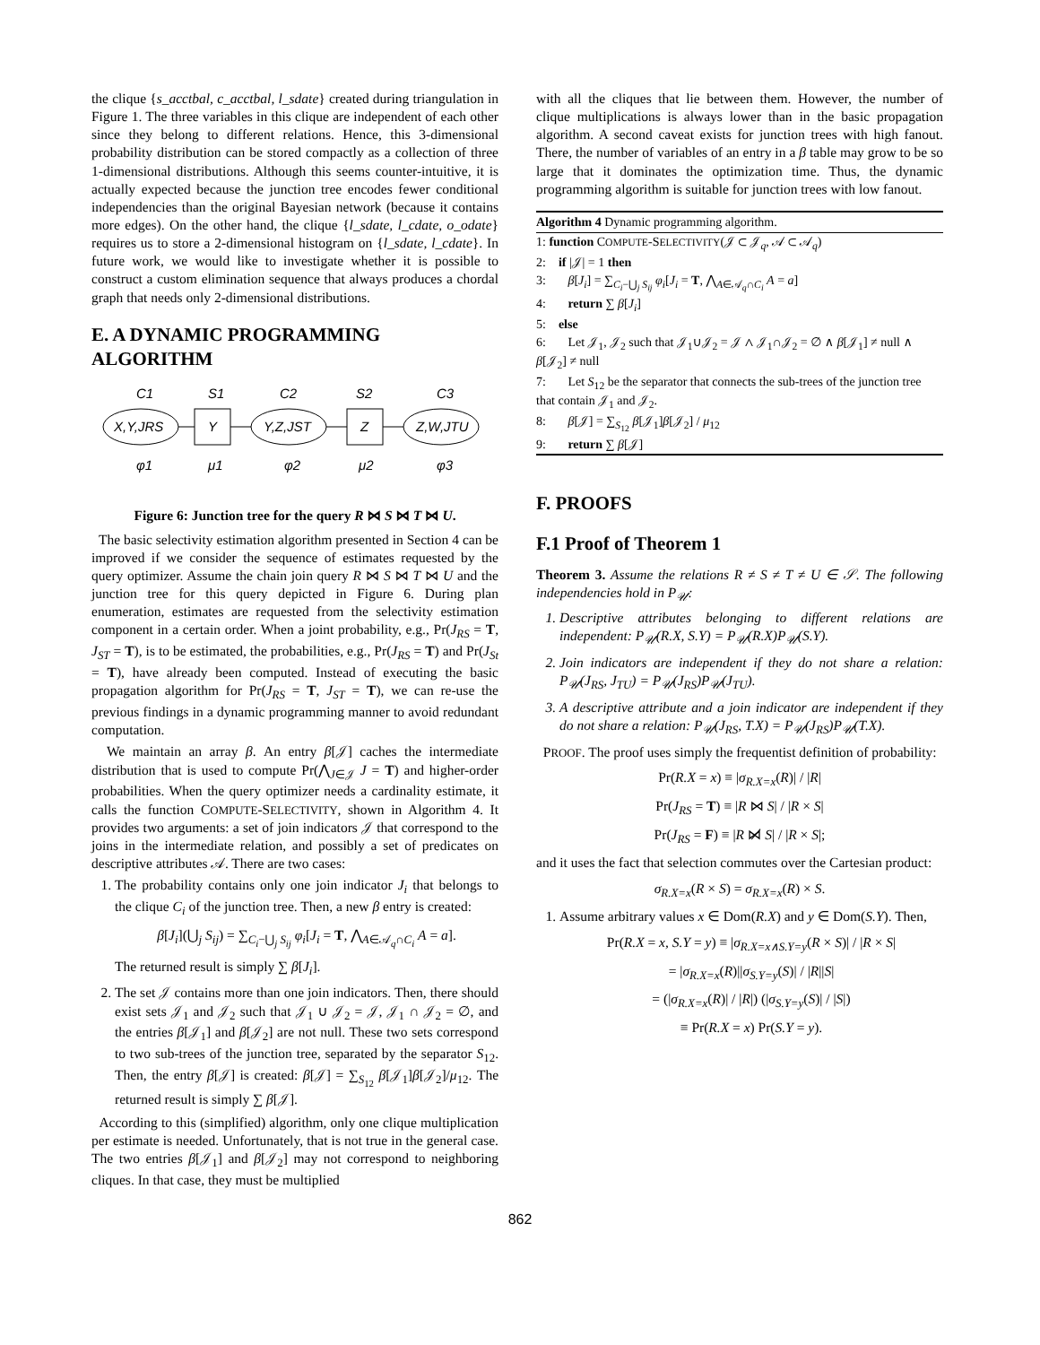the clique {s_acctbal, c_acctbal, l_sdate} created during triangulation in Figure 1. The three variables in this clique are independent of each other since they belong to different relations. Hence, this 3-dimensional probability distribution can be stored compactly as a collection of three 1-dimensional distributions. Although this seems counter-intuitive, it is actually expected because the junction tree encodes fewer conditional independencies than the original Bayesian network (because it contains more edges). On the other hand, the clique {l_sdate, l_cdate, o_odate} requires us to store a 2-dimensional histogram on {l_sdate, l_cdate}. In future work, we would like to investigate whether it is possible to construct a custom elimination sequence that always produces a chordal graph that needs only 2-dimensional distributions.
E. A DYNAMIC PROGRAMMING ALGORITHM
C1
S1
C2
S2
C3
X,Y,JRS
Y
Y,Z,JST
Z
Z,W,JTU
φ1
μ1
φ2
μ2
φ3
Figure 6: Junction tree for the query R ⋈ S ⋈ T ⋈ U.
The basic selectivity estimation algorithm presented in Section 4 can be improved if we consider the sequence of estimates requested by the query optimizer. Assume the chain join query R ⋈ S ⋈ T ⋈ U and the junction tree for this query depicted in Figure 6. During plan enumeration, estimates are requested from the selectivity estimation component in a certain order. When a joint probability, e.g., Pr(J<sub>RS</sub> = T, J<sub>ST</sub> = T), is to be estimated, the probabilities, e.g., Pr(J<sub>RS</sub> = T) and Pr(J<sub>St</sub> = T), have already been computed. Instead of executing the basic propagation algorithm for Pr(J<sub>RS</sub> = T, J<sub>ST</sub> = T), we can re-use the previous findings in a dynamic programming manner to avoid redundant computation.
We maintain an array β. An entry β[𝒥] caches the intermediate distribution that is used to compute Pr(⋀<sub>J∈𝒥</sub> J = T) and higher-order probabilities. When the query optimizer needs a cardinality estimate, it calls the function COMPUTE-SELECTIVITY, shown in Algorithm 4. It provides two arguments: a set of join indicators 𝒥 that correspond to the joins in the intermediate relation, and possibly a set of predicates on descriptive attributes 𝒜. There are two cases:
1. The probability contains only one join indicator J<sub>i</sub> that belongs to the clique C<sub>i</sub> of the junction tree. Then, a new β entry is created:
β[J<sub>i</sub>](⋃<sub>j</sub> S<sub>ij</sub>) = ∑<sub>C<sub>i</sub>−⋃<sub>j</sub> S<sub>ij</sub></sub> φ<sub>i</sub>[J<sub>i</sub> = T, ⋀<sub>A∈𝒜<sub>q</sub>∩C<sub>i</sub></sub> A = a].
The returned result is simply ∑ β[J<sub>i</sub>].
2. The set 𝒥 contains more than one join indicators. Then, there should exist sets 𝒥<sub>1</sub> and 𝒥<sub>2</sub> such that 𝒥<sub>1</sub> ∪ 𝒥<sub>2</sub> = 𝒥, 𝒥<sub>1</sub> ∩ 𝒥<sub>2</sub> = ∅, and the entries β[𝒥<sub>1</sub>] and β[𝒥<sub>2</sub>] are not null. These two sets correspond to two sub-trees of the junction tree, separated by the separator S<sub>12</sub>. Then, the entry β[𝒥] is created: β[𝒥] = ∑<sub>S<sub>12</sub></sub> β[𝒥<sub>1</sub>]β[𝒥<sub>2</sub>]/μ<sub>12</sub>. The returned result is simply ∑ β[𝒥].
According to this (simplified) algorithm, only one clique multiplication per estimate is needed. Unfortunately, that is not true in the general case. The two entries β[𝒥<sub>1</sub>] and β[𝒥<sub>2</sub>] may not correspond to neighboring cliques. In that case, they must be multiplied
with all the cliques that lie between them. However, the number of clique multiplications is always lower than in the basic propagation algorithm. A second caveat exists for junction trees with high fanout. There, the number of variables of an entry in a β table may grow to be so large that it dominates the optimization time. Thus, the dynamic programming algorithm is suitable for junction trees with low fanout.
Algorithm 4 Dynamic programming algorithm.
1: function COMPUTE-SELECTIVITY(𝒥 ⊂ 𝒥<sub>q</sub>, 𝒜 ⊂ 𝒜<sub>q</sub>)
2: if |𝒥| = 1 then
3: β[J<sub>i</sub>] = ∑<sub>C<sub>i</sub>−⋃<sub>j</sub> S<sub>ij</sub></sub> φ<sub>i</sub>[J<sub>i</sub> = T, ⋀<sub>A∈𝒜<sub>q</sub>∩C<sub>i</sub></sub> A = a]
4: return ∑ β[J<sub>i</sub>]
5: else
6: Let 𝒥<sub>1</sub>, 𝒥<sub>2</sub> such that 𝒥<sub>1</sub>∪𝒥<sub>2</sub> = 𝒥 ∧ 𝒥<sub>1</sub>∩𝒥<sub>2</sub> = ∅ ∧ β[𝒥<sub>1</sub>] ≠ null ∧ β[𝒥<sub>2</sub>] ≠ null
7: Let S<sub>12</sub> be the separator that connects the sub-trees of the junction tree that contain 𝒥<sub>1</sub> and 𝒥<sub>2</sub>.
8: β[𝒥] = ∑<sub>S<sub>12</sub></sub> β[𝒥<sub>1</sub>]β[𝒥<sub>2</sub>] / μ<sub>12</sub>
9: return ∑ β[𝒥]
F. PROOFS
F.1 Proof of Theorem 1
Theorem 3. Assume the relations R ≠ S ≠ T ≠ U ∈ 𝒮. The following independencies hold in P<sub>𝒰</sub>:
1. Descriptive attributes belonging to different relations are independent: P<sub>𝒰</sub>(R.X, S.Y) = P<sub>𝒰</sub>(R.X)P<sub>𝒰</sub>(S.Y).
2. Join indicators are independent if they do not share a relation: P<sub>𝒰</sub>(J<sub>RS</sub>, J<sub>TU</sub>) = P<sub>𝒰</sub>(J<sub>RS</sub>)P<sub>𝒰</sub>(J<sub>TU</sub>).
3. A descriptive attribute and a join indicator are independent if they do not share a relation: P<sub>𝒰</sub>(J<sub>RS</sub>, T.X) = P<sub>𝒰</sub>(J<sub>RS</sub>)P<sub>𝒰</sub>(T.X).
PROOF. The proof uses simply the frequentist definition of probability:
Pr(R.X = x) ≡ |σ<sub>R.X=x</sub>(R)| / |R|
Pr(J<sub>RS</sub> = T) ≡ |R ⋈ S| / |R × S|
Pr(J<sub>RS</sub> = F) ≡ |R ⋈̸ S| / |R × S|;
and it uses the fact that selection commutes over the Cartesian product:
σ<sub>R.X=x</sub>(R × S) = σ<sub>R.X=x</sub>(R) × S.
1. Assume arbitrary values x ∈ Dom(R.X) and y ∈ Dom(S.Y). Then,
Pr(R.X = x, S.Y = y) ≡ |σ<sub>R.X=x∧S.Y=y</sub>(R × S)| / |R × S|
= |σ<sub>R.X=x</sub>(R)||σ<sub>S.Y=y</sub>(S)| / |R||S|
= (|σ<sub>R.X=x</sub>(R)| / |R|) (|σ<sub>S.Y=y</sub>(S)| / |S|)
≡ Pr(R.X = x) Pr(S.Y = y).
862